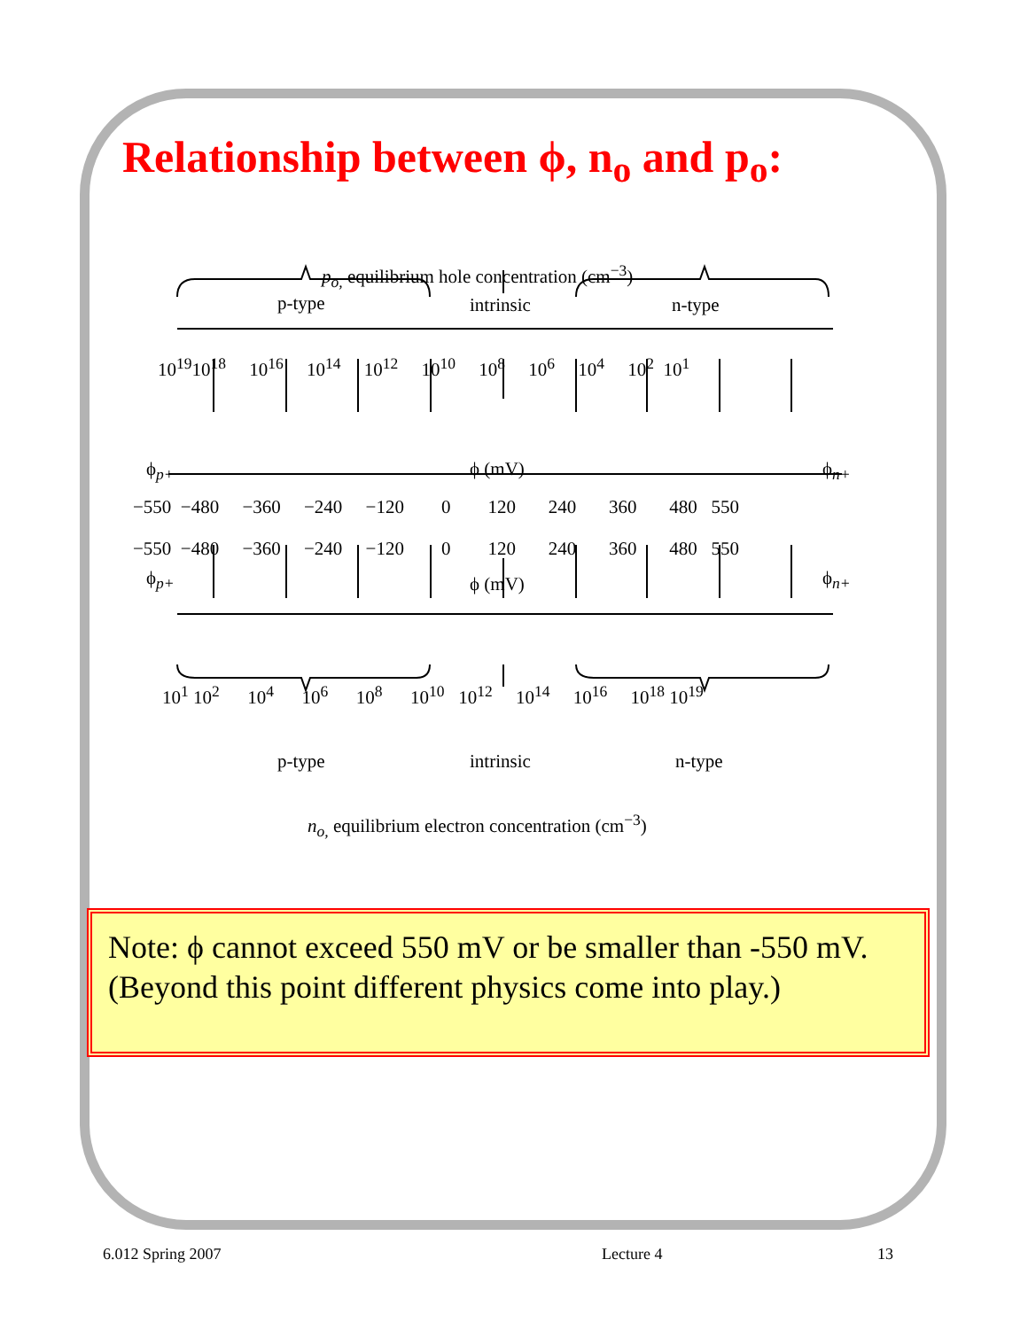Relationship between ϕ, n<sub>o</sub> and p<sub>o</sub>:
p<sub>o,</sub> equilibrium hole concentration (cm<sup>−3</sup>)
p-type intrinsic n-type
10<sup>19</sup>10<sup>18</sup> 10<sup>16</sup> 10<sup>14</sup> 10<sup>12</sup> 10<sup>10</sup> 10<sup>8</sup> 10<sup>6</sup> 10<sup>4</sup> 10<sup>2</sup> 10<sup>1</sup>
ϕ<sub>p+</sub> ϕ (mV) ϕ<sub>n+</sub>
−550 −480 −360 −240 −120 0 120 240 360 480 550
−550 −480 −360 −240 −120 0 120 240 360 480 550
ϕ<sub>p+</sub> ϕ (mV) ϕ<sub>n+</sub>
10<sup>1</sup> 10<sup>2</sup> 10<sup>4</sup> 10<sup>6</sup> 10<sup>8</sup> 10<sup>10</sup> 10<sup>12</sup> 10<sup>14</sup> 10<sup>16</sup> 10<sup>18</sup> 10<sup>19</sup>
p-type intrinsic n-type
n<sub>o,</sub> equilibrium electron concentration (cm<sup>−3</sup>)
Note: ϕ cannot exceed 550 mV or be smaller than -550 mV.
(Beyond this point different physics come into play.)
6.012 Spring 2007 Lecture 4 13